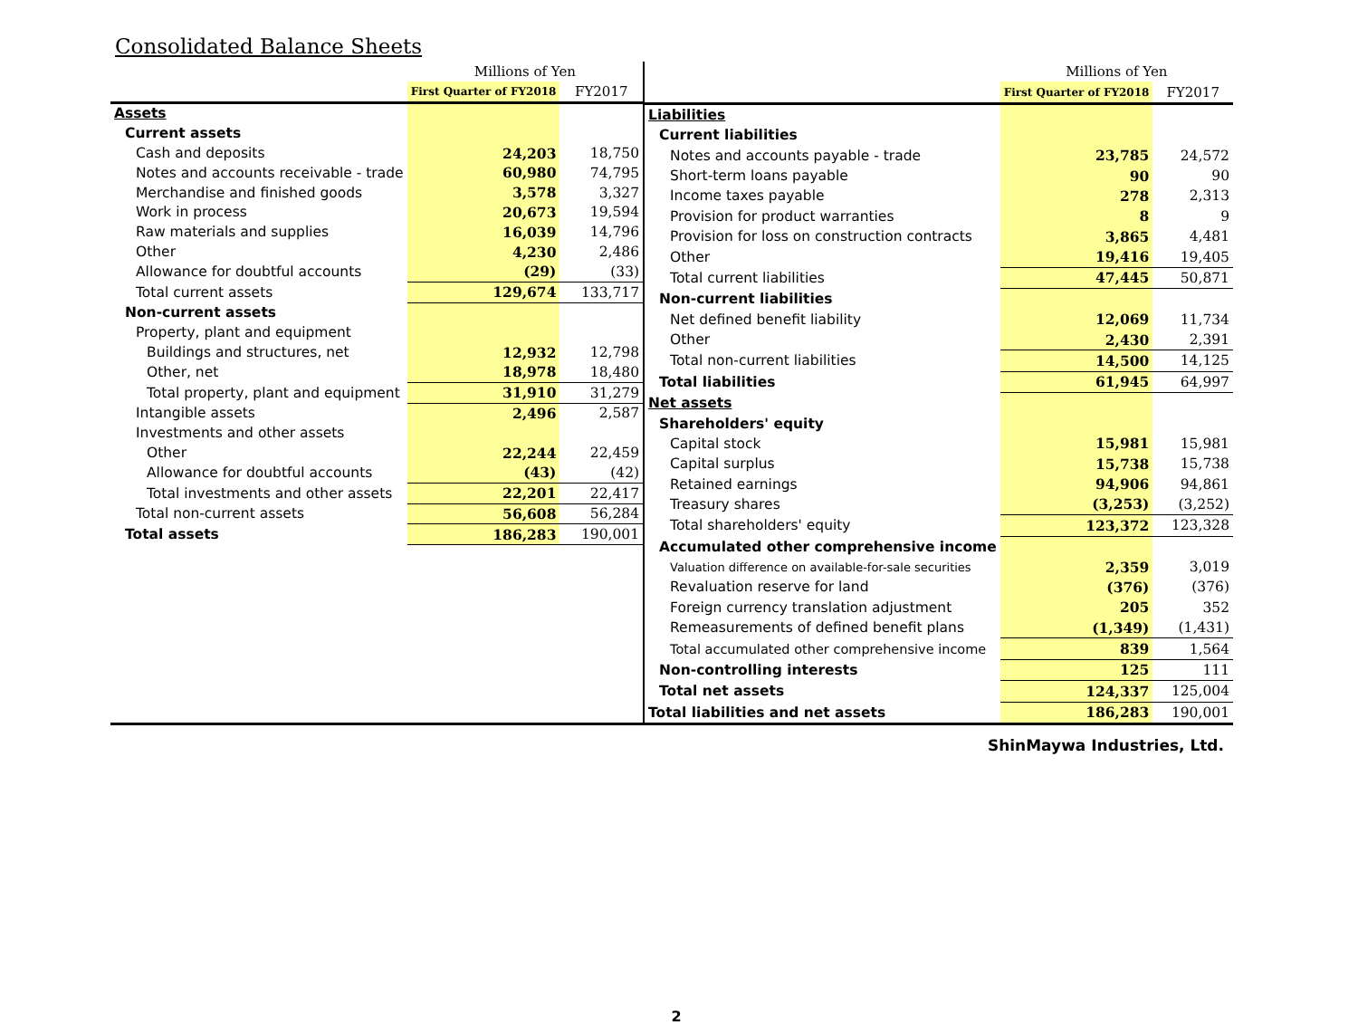Consolidated Balance Sheets
| | Millions of Yen | |
| --- | --- | --- |
| | First Quarter of FY2018 | FY2017 |
| Assets | | |
| Current assets | | |
| Cash and deposits | 24,203 | 18,750 |
| Notes and accounts receivable - trade | 60,980 | 74,795 |
| Merchandise and finished goods | 3,578 | 3,327 |
| Work in process | 20,673 | 19,594 |
| Raw materials and supplies | 16,039 | 14,796 |
| Other | 4,230 | 2,486 |
| Allowance for doubtful accounts | (29) | (33) |
| Total current assets | 129,674 | 133,717 |
| Non-current assets | | |
| Property, plant and equipment | | |
| Buildings and structures, net | 12,932 | 12,798 |
| Other, net | 18,978 | 18,480 |
| Total property, plant and equipment | 31,910 | 31,279 |
| Intangible assets | 2,496 | 2,587 |
| Investments and other assets | | |
| Other | 22,244 | 22,459 |
| Allowance for doubtful accounts | (43) | (42) |
| Total investments and other assets | 22,201 | 22,417 |
| Total non-current assets | 56,608 | 56,284 |
| Total assets | 186,283 | 190,001 |
| | Millions of Yen | |
| --- | --- | --- |
| | First Quarter of FY2018 | FY2017 |
| Liabilities | | |
| Current liabilities | | |
| Notes and accounts payable - trade | 23,785 | 24,572 |
| Short-term loans payable | 90 | 90 |
| Income taxes payable | 278 | 2,313 |
| Provision for product warranties | 8 | 9 |
| Provision for loss on construction contracts | 3,865 | 4,481 |
| Other | 19,416 | 19,405 |
| Total current liabilities | 47,445 | 50,871 |
| Non-current liabilities | | |
| Net defined benefit liability | 12,069 | 11,734 |
| Other | 2,430 | 2,391 |
| Total non-current liabilities | 14,500 | 14,125 |
| Total liabilities | 61,945 | 64,997 |
| Net assets | | |
| Shareholders' equity | | |
| Capital stock | 15,981 | 15,981 |
| Capital surplus | 15,738 | 15,738 |
| Retained earnings | 94,906 | 94,861 |
| Treasury shares | (3,253) | (3,252) |
| Total shareholders' equity | 123,372 | 123,328 |
| Accumulated other comprehensive income | | |
| Valuation difference on available-for-sale securities | 2,359 | 3,019 |
| Revaluation reserve for land | (376) | (376) |
| Foreign currency translation adjustment | 205 | 352 |
| Remeasurements of defined benefit plans | (1,349) | (1,431) |
| Total accumulated other comprehensive income | 839 | 1,564 |
| Non-controlling interests | 125 | 111 |
| Total net assets | 124,337 | 125,004 |
| Total liabilities and net assets | 186,283 | 190,001 |
ShinMaywa Industries, Ltd.
2